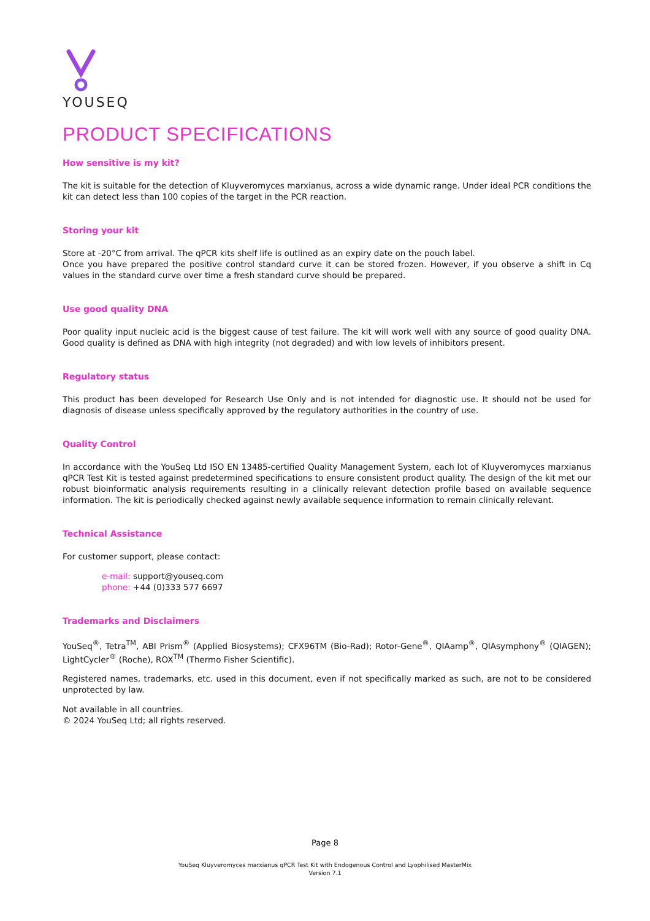YOUSEQ
PRODUCT SPECIFICATIONS
How sensitive is my kit?
The kit is suitable for the detection of Kluyveromyces marxianus, across a wide dynamic range. Under ideal PCR conditions the kit can detect less than 100 copies of the target in the PCR reaction.
Storing your kit
Store at -20°C from arrival. The qPCR kits shelf life is outlined as an expiry date on the pouch label.
Once you have prepared the positive control standard curve it can be stored frozen. However, if you observe a shift in Cq values in the standard curve over time a fresh standard curve should be prepared.
Use good quality DNA
Poor quality input nucleic acid is the biggest cause of test failure. The kit will work well with any source of good quality DNA. Good quality is defined as DNA with high integrity (not degraded) and with low levels of inhibitors present.
Regulatory status
This product has been developed for Research Use Only and is not intended for diagnostic use. It should not be used for diagnosis of disease unless specifically approved by the regulatory authorities in the country of use.
Quality Control
In accordance with the YouSeq Ltd ISO EN 13485-certified Quality Management System, each lot of Kluyveromyces marxianus qPCR Test Kit is tested against predetermined specifications to ensure consistent product quality. The design of the kit met our robust bioinformatic analysis requirements resulting in a clinically relevant detection profile based on available sequence information. The kit is periodically checked against newly available sequence information to remain clinically relevant.
Technical Assistance
For customer support, please contact:
e-mail: support@youseq.com
phone: +44 (0)333 577 6697
Trademarks and Disclaimers
YouSeq<sup>®</sup>, Tetra<sup>TM</sup>, ABI Prism<sup>®</sup> (Applied Biosystems); CFX96TM (Bio-Rad); Rotor-Gene<sup>®</sup>, QIAamp<sup>®</sup>, QIAsymphony<sup>®</sup> (QIAGEN); LightCycler<sup>®</sup> (Roche), ROX<sup>TM</sup> (Thermo Fisher Scientific).
Registered names, trademarks, etc. used in this document, even if not specifically marked as such, are not to be considered unprotected by law.
Not available in all countries.
© 2024 YouSeq Ltd; all rights reserved.
Page 8
YouSeq Kluyveromyces marxianus qPCR Test Kit with Endogenous Control and Lyophilised MasterMix
Version 7.1